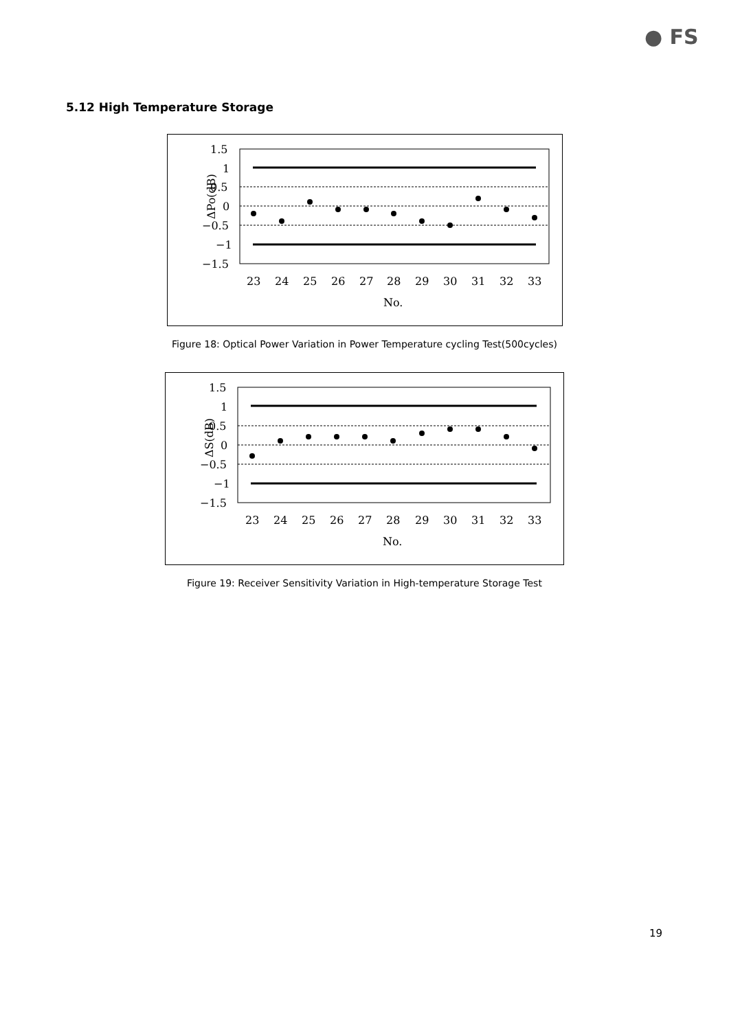● FS
5.12 High Temperature Storage
ΔPo(dB)
1.5
1
0.5
0
−0.5
−1
−1.5
23
24
25
26
27
28
29
30
31
32
33
No.
Figure 18: Optical Power Variation in Power Temperature cycling Test(500cycles)
ΔS(dB)
1.5
1
0.5
0
−0.5
−1
−1.5
23
24
25
26
27
28
29
30
31
32
33
No.
Figure 19: Receiver Sensitivity Variation in High-temperature Storage Test
19